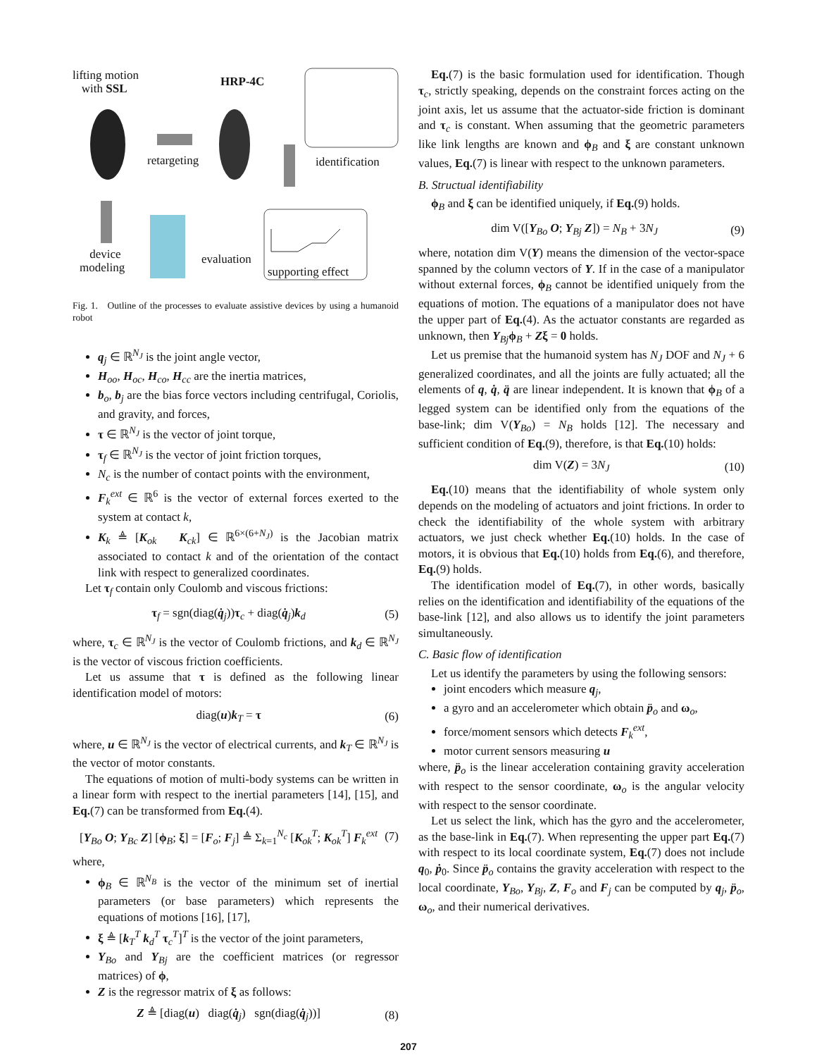lifting motion
with SSL
HRP-4C
retargeting identification
device
modeling
evaluation
supporting effect
Fig. 1. Outline of the processes to evaluate assistive devices by using a humanoid robot
q<sub>j</sub> ∈ ℝ<sup>N<sub>J</sub></sup> is the joint angle vector,
H<sub>oo</sub>, H<sub>oc</sub>, H<sub>co</sub>, H<sub>cc</sub> are the inertia matrices,
b<sub>o</sub>, b<sub>j</sub> are the bias force vectors including centrifugal, Coriolis, and gravity, and forces,
τ ∈ ℝ<sup>N<sub>J</sub></sup> is the vector of joint torque,
τ<sub>f</sub> ∈ ℝ<sup>N<sub>J</sub></sup> is the vector of joint friction torques,
N<sub>c</sub> is the number of contact points with the environment,
F<sub>k</sub><sup>ext</sup> ∈ ℝ<sup>6</sup> is the vector of external forces exerted to the system at contact k,
K<sub>k</sub> ≜ [K<sub>ok</sub> K<sub>ck</sub>] ∈ ℝ<sup>6×(6+N<sub>J</sub>)</sup> is the Jacobian matrix associated to contact k and of the orientation of the contact link with respect to generalized coordinates.
Let τ<sub>f</sub> contain only Coulomb and viscous frictions:
τ<sub>f</sub> = sgn(diag(q̇<sub>j</sub>))τ<sub>c</sub> + diag(q̇<sub>j</sub>)k<sub>d</sub> (5)
where, τ<sub>c</sub> ∈ ℝ<sup>N<sub>J</sub></sup> is the vector of Coulomb frictions, and k<sub>d</sub> ∈ ℝ<sup>N<sub>J</sub></sup> is the vector of viscous friction coefficients.
Let us assume that τ is defined as the following linear identification model of motors:
diag(u)k<sub>T</sub> = τ (6)
where, u ∈ ℝ<sup>N<sub>J</sub></sup> is the vector of electrical currents, and k<sub>T</sub> ∈ ℝ<sup>N<sub>J</sub></sup> is the vector of motor constants.
The equations of motion of multi-body systems can be written in a linear form with respect to the inertial parameters [14], [15], and Eq.(7) can be transformed from Eq.(4).
[Y<sub>Bo</sub> O; Y<sub>Bc</sub> Z] [ϕ<sub>B</sub>; ξ] = [F<sub>o</sub>; F<sub>j</sub>] ≜ Σ<sub>k=1</sub><sup>N<sub>c</sub></sup> [K<sub>ok</sub><sup>T</sup>; K<sub>ok</sub><sup>T</sup>] F<sub>k</sub><sup>ext</sup> (7)
where,
ϕ<sub>B</sub> ∈ ℝ<sup>N<sub>B</sub></sup> is the vector of the minimum set of inertial parameters (or base parameters) which represents the equations of motions [16], [17],
ξ ≜ [k<sub>T</sub><sup>T</sup> k<sub>d</sub><sup>T</sup> τ<sub>c</sub><sup>T</sup>]<sup>T</sup> is the vector of the joint parameters,
Y<sub>Bo</sub> and Y<sub>Bj</sub> are the coefficient matrices (or regressor matrices) of ϕ,
Z is the regressor matrix of ξ as follows:
Z ≜ [diag(u) diag(q̇<sub>j</sub>) sgn(diag(q̇<sub>j</sub>))] (8)
Eq.(7) is the basic formulation used for identification. Though τ<sub>c</sub>, strictly speaking, depends on the constraint forces acting on the joint axis, let us assume that the actuator-side friction is dominant and τ<sub>c</sub> is constant. When assuming that the geometric parameters like link lengths are known and ϕ<sub>B</sub> and ξ are constant unknown values, Eq.(7) is linear with respect to the unknown parameters.
B. Structual identifiability
ϕ<sub>B</sub> and ξ can be identified uniquely, if Eq.(9) holds.
dim V([Y<sub>Bo</sub> O; Y<sub>Bj</sub> Z]) = N<sub>B</sub> + 3N<sub>J</sub> (9)
where, notation dim V(Y) means the dimension of the vector-space spanned by the column vectors of Y. If in the case of a manipulator without external forces, ϕ<sub>B</sub> cannot be identified uniquely from the equations of motion. The equations of a manipulator does not have the upper part of Eq.(4). As the actuator constants are regarded as unknown, then Y<sub>Bj</sub>ϕ<sub>B</sub> + Zξ = 0 holds.
Let us premise that the humanoid system has N<sub>J</sub> DOF and N<sub>J</sub> + 6 generalized coordinates, and all the joints are fully actuated; all the elements of q, q̇, q̈ are linear independent. It is known that ϕ<sub>B</sub> of a legged system can be identified only from the equations of the base-link; dim V(Y<sub>Bo</sub>) = N<sub>B</sub> holds [12]. The necessary and sufficient condition of Eq.(9), therefore, is that Eq.(10) holds:
dim V(Z) = 3N<sub>J</sub> (10)
Eq.(10) means that the identifiability of whole system only depends on the modeling of actuators and joint frictions. In order to check the identifiability of the whole system with arbitrary actuators, we just check whether Eq.(10) holds. In the case of motors, it is obvious that Eq.(10) holds from Eq.(6), and therefore, Eq.(9) holds.
The identification model of Eq.(7), in other words, basically relies on the identification and identifiability of the equations of the base-link [12], and also allows us to identify the joint parameters simultaneously.
C. Basic flow of identification
Let us identify the parameters by using the following sensors:
joint encoders which measure q<sub>j</sub>,
a gyro and an accelerometer which obtain p̈<sub>o</sub> and ω<sub>o</sub>,
force/moment sensors which detects F<sub>k</sub><sup>ext</sup>,
motor current sensors measuring u
where, p̈<sub>o</sub> is the linear acceleration containing gravity acceleration with respect to the sensor coordinate, ω<sub>o</sub> is the angular velocity with respect to the sensor coordinate.
Let us select the link, which has the gyro and the accelerometer, as the base-link in Eq.(7). When representing the upper part Eq.(7) with respect to its local coordinate system, Eq.(7) does not include q<sub>0</sub>, ṗ<sub>0</sub>. Since p̈<sub>o</sub> contains the gravity acceleration with respect to the local coordinate, Y<sub>Bo</sub>, Y<sub>Bj</sub>, Z, F<sub>o</sub> and F<sub>j</sub> can be computed by q<sub>j</sub>, p̈<sub>o</sub>, ω<sub>o</sub>, and their numerical derivatives.
207